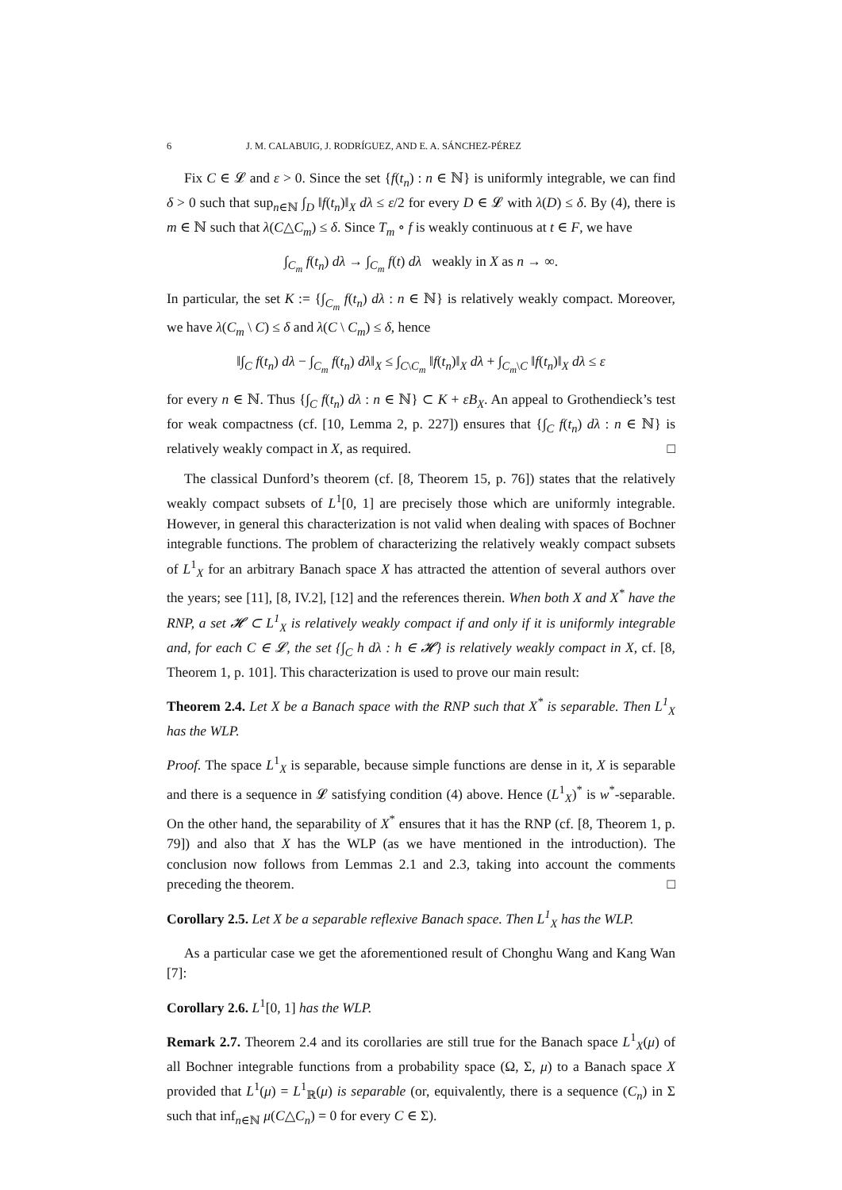6 J. M. CALABUIG, J. RODRÍGUEZ, AND E. A. SÁNCHEZ-PÉREZ
Fix C ∈ 𝓛 and ε > 0. Since the set {f(t<sub>n</sub>) : n ∈ ℕ} is uniformly integrable, we can find δ > 0 such that sup<sub>n∈ℕ</sub> ∫<sub>D</sub> ‖f(t<sub>n</sub>)‖<sub>X</sub> dλ ≤ ε/2 for every D ∈ 𝓛 with λ(D) ≤ δ. By (4), there is m ∈ ℕ such that λ(C△C<sub>m</sub>) ≤ δ. Since T<sub>m</sub> ∘ f is weakly continuous at t ∈ F, we have
∫<sub>C<sub>m</sub></sub> f(t<sub>n</sub>) dλ → ∫<sub>C<sub>m</sub></sub> f(t) dλ weakly in X as n → ∞.
In particular, the set K := {∫<sub>C<sub>m</sub></sub> f(t<sub>n</sub>) dλ : n ∈ ℕ} is relatively weakly compact. Moreover, we have λ(C<sub>m</sub> \ C) ≤ δ and λ(C \ C<sub>m</sub>) ≤ δ, hence
‖∫<sub>C</sub> f(t<sub>n</sub>) dλ − ∫<sub>C<sub>m</sub></sub> f(t<sub>n</sub>) dλ‖<sub>X</sub> ≤ ∫<sub>C\C<sub>m</sub></sub> ‖f(t<sub>n</sub>)‖<sub>X</sub> dλ + ∫<sub>C<sub>m</sub>\C</sub> ‖f(t<sub>n</sub>)‖<sub>X</sub> dλ ≤ ε
for every n ∈ ℕ. Thus {∫<sub>C</sub> f(t<sub>n</sub>) dλ : n ∈ ℕ} ⊂ K + εB<sub>X</sub>. An appeal to Grothendieck’s test for weak compactness (cf. [10, Lemma 2, p. 227]) ensures that {∫<sub>C</sub> f(t<sub>n</sub>) dλ : n ∈ ℕ} is relatively weakly compact in X, as required. □
The classical Dunford’s theorem (cf. [8, Theorem 15, p. 76]) states that the relatively weakly compact subsets of L<sup>1</sup>[0, 1] are precisely those which are uniformly integrable. However, in general this characterization is not valid when dealing with spaces of Bochner integrable functions. The problem of characterizing the relatively weakly compact subsets of L<sup>1</sup><sub>X</sub> for an arbitrary Banach space X has attracted the attention of several authors over the years; see [11], [8, IV.2], [12] and the references therein. When both X and X<sup>*</sup> have the RNP, a set 𝓗 ⊂ L<sup>1</sup><sub>X</sub> is relatively weakly compact if and only if it is uniformly integrable and, for each C ∈ 𝓛, the set {∫<sub>C</sub> h dλ : h ∈ 𝓗} is relatively weakly compact in X, cf. [8, Theorem 1, p. 101]. This characterization is used to prove our main result:
Theorem 2.4. Let X be a Banach space with the RNP such that X<sup>*</sup> is separable. Then L<sup>1</sup><sub>X</sub> has the WLP.
Proof. The space L<sup>1</sup><sub>X</sub> is separable, because simple functions are dense in it, X is separable and there is a sequence in 𝓛 satisfying condition (4) above. Hence (L<sup>1</sup><sub>X</sub>)<sup>*</sup> is w<sup>*</sup>-separable. On the other hand, the separability of X<sup>*</sup> ensures that it has the RNP (cf. [8, Theorem 1, p. 79]) and also that X has the WLP (as we have mentioned in the introduction). The conclusion now follows from Lemmas 2.1 and 2.3, taking into account the comments preceding the theorem. □
Corollary 2.5. Let X be a separable reflexive Banach space. Then L<sup>1</sup><sub>X</sub> has the WLP.
As a particular case we get the aforementioned result of Chonghu Wang and Kang Wan [7]:
Corollary 2.6. L<sup>1</sup>[0, 1] has the WLP.
Remark 2.7. Theorem 2.4 and its corollaries are still true for the Banach space L<sup>1</sup><sub>X</sub>(μ) of all Bochner integrable functions from a probability space (Ω, Σ, μ) to a Banach space X provided that L<sup>1</sup>(μ) = L<sup>1</sup><sub>ℝ</sub>(μ) is separable (or, equivalently, there is a sequence (C<sub>n</sub>) in Σ such that inf<sub>n∈ℕ</sub> μ(C△C<sub>n</sub>) = 0 for every C ∈ Σ).